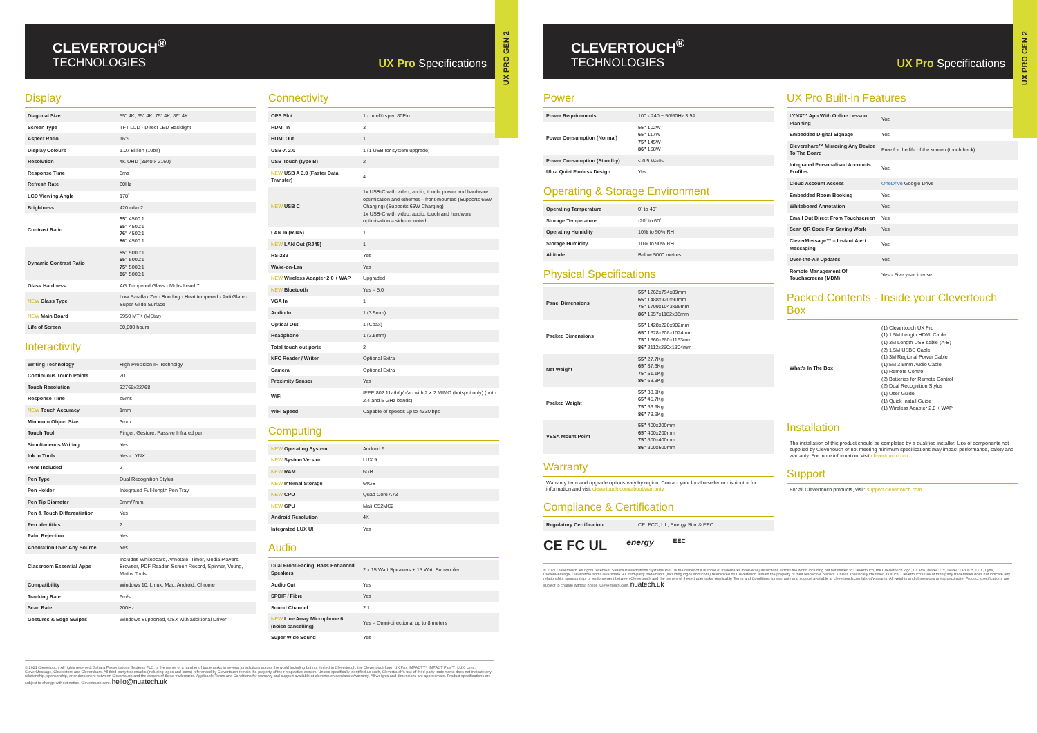UX PRO GEN 2
CLEVERTOUCH<sup>®</sup>
TECHNOLOGIES
UX Pro Specifications
Display
| Diagonal Size | 55" 4K, 65" 4K, 75" 4K, 86" 4K |
| Screen Type | TFT LCD - Direct LED Backlight |
| Aspect Ratio | 16:9 |
| Display Colours | 1.07 Billion (10bit) |
| Resolution | 4K UHD (3840 x 2160) |
| Response Time | 5ms |
| Refresh Rate | 60Hz |
| LCD Viewing Angle | 178˚ |
| Brightness | 420 cd/m2 |
| Contrast Ratio | 55" 4500:1 65" 4500:1 76" 4500:1 86" 4500:1 |
| Dynamic Contrast Ratio | 55" 5000:1 65" 5000:1 75" 5000:1 86" 5000:1 |
| Glass Hardness | AG Tempered Glass - Mohs Level 7 |
| NEW Glass Type | Low Parallax Zero Bonding - Heat tempered - Anti Glare - Super Glide Surface |
| NEW Main Board | 9950 MTK (MStar) |
| Life of Screen | 50,000 hours |
Interactivity
| Writing Technology | High Precision IR Technolgy |
| Continuous Touch Points | 20 |
| Touch Resolution | 32768x32768 |
| Response Time | ≤5ms |
| NEW Touch Accuracy | 1mm |
| Minimum Object Size | 3mm |
| Touch Tool | Finger, Gesture, Passive Infrared pen |
| Simultaneous Writing | Yes |
| Ink In Tools | Yes - LYNX |
| Pens Included | 2 |
| Pen Type | Dual Recognition Stylus |
| Pen Holder | Integrated Full-length Pen Tray |
| Pen Tip Diameter | 3mm/7mm |
| Pen & Touch Differentiation | Yes |
| Pen Identities | 2 |
| Palm Rejection | Yes |
| Annotation Over Any Source | Yes |
| Classroom Essential Apps | Includes Whiteboard, Annotate, Timer, Media Players, Browser, PDF Reader, Screen Record, Spinner, Voting, Maths Tools |
| Compatibility | Windows 10, Linux, Mac, Android, Chrome |
| Tracking Rate | 6m/s |
| Scan Rate | 200Hz |
| Gestures & Edge Swipes | Windows Supported, OSX with additional Driver |
Connectivity
| OPS Slot | 1 - Intel® spec 80Pin |
| HDMI In | 3 |
| HDMI Out | 1 |
| USB-A 2.0 | 1 (1 USB for system upgrade) |
| USB Touch (type B) | 2 |
| NEW USB A 3.0 (Faster Data Transfer) | 4 |
| NEW USB C | 1x USB-C with video, audio, touch, power and hardware optimisation and ethernet – front-mounted (Supports 65W Charging) (Supports 65W Charging) 1x USB-C with video, audio, touch and hardware optimisation – side-mounted |
| LAN In (RJ45) | 1 |
| NEW LAN Out (RJ45) | 1 |
| RS-232 | Yes |
| Wake-on-Lan | Yes |
| NEW Wireless Adapter 2.0 + WAP | Upgraded |
| NEW Bluetooth | Yes – 5.0 |
| VGA In | 1 |
| Audio In | 1 (3.5mm) |
| Optical Out | 1 (Coax) |
| Headphone | 1 (3.5mm) |
| Total touch out ports | 2 |
| NFC Reader / Writer | Optional Extra |
| Camera | Optional Extra |
| Proximity Sensor | Yes |
| WiFi | IEEE 802.11a/b/g/n/ac with 2 × 2 MIMO (hotspot only) (both 2.4 and 5 GHz bands) |
| WiFi Speed | Capable of speeds up to 433Mbps |
Computing
| NEW Operating System | Android 9 |
| NEW System Version | LUX 9 |
| NEW RAM | 6GB |
| NEW Internal Storage | 64GB |
| NEW CPU | Quad Core A73 |
| NEW GPU | Mali G52MC2 |
| Android Resolution | 4K |
| Integrated LUX UI | Yes |
Audio
| Dual Front-Facing, Bass Enhanced Speakers | 2 x 15 Watt Speakers + 15 Watt Subwoofer |
| Audio Out | Yes |
| SPDIF / Fibre | Yes |
| Sound Channel | 2.1 |
| NEW Line Array Microphone 6 (noise cancelling) | Yes – Omni-directional up to 8 meters |
| Super Wide Sound | Yes |
© 2021 Clevertouch. All rights reserved. Sahara Presentations Systems PLC. is the owner of a number of trademarks in several jurisdictions across the world including but not limited to Clevertouch, the Clevertouch logo, UX Pro, IMPACT™, IMPACT Plus™, LUX, Lynx, CleverMessage, Cleverstore and Clevershare. All third-party trademarks (including logos and icons) referenced by Clevertouch remain the property of their respective owners. Unless specifically identified as such, Clevertouch's use of third-party trademarks does not indicate any relationship, sponsorship, or endorsement between Clevertouch and the owners of these trademarks. Applicable Terms and Conditions for warranty and support available at clevertouch.com/about/warranty. All weights and dimensions are approximate. Product specifications are subject to change without notice. Clevertouch.com. hello@nuatech.uk
UX PRO GEN 2
CLEVERTOUCH<sup>®</sup>
TECHNOLOGIES
UX Pro Specifications
Power
| Power Requirements | 100 - 240 ~ 50/60Hz 3.5A |
| Power Consumption (Normal) | 55" 102W 65" 117W 75" 145W 86" 168W |
| Power Consumption (Standby) | < 0.5 Watts |
| Ultra Quiet Fanless Design | Yes |
Operating & Storage Environment
| Operating Temperature | 0˚ to 40˚ |
| Storage Temperature | -20˚ to 60˚ |
| Operating Humidity | 10% to 90% RH |
| Storage Humidity | 10% to 90% RH |
| Altitude | Below 5000 metres |
Physical Specifications
| Panel Dimensions | 55" 1262x794x89mm 65" 1488x920x90mm 75" 1709x1043x89mm 86" 1957x1182x86mm |
| Packed Dimensions | 55" 1428x220x902mm 65" 1628x208x1024mm 75" 1860x280x1163mm 86" 2112x280x1304mm |
| Net Weight | 55" 27.7Kg 65" 37.3Kg 75" 51.1Kg 86" 63.8Kg |
| Packed Weight | 55" 33.9Kg 65" 45.7Kg 75" 63.9Kg 86" 78.9Kg |
| VESA Mount Point | 55" 400x200mm 65" 400x200mm 75" 800x400mm 86" 800x600mm |
Warranty
Warranty term and upgrade options vary by region. Contact your local reseller or distributor for information and visit clevertouch.com/about/warranty
Compliance & Certification
| Regulatory Certification | CE, FCC, UL, Energy Star & EEC |
CE FC UL energy EEC
UX Pro Built-in Features
| LYNX™ App With Online Lesson Planning | Yes |
| Embedded Digital Signage | Yes |
| Clevershare™ Mirroring Any Device To The Board | Free for the life of the screen (touch back) |
| Integrated Personalised Accounts Profiles | Yes |
| Cloud Account Access | OneDrive Google Drive |
| Embedded Room Booking | Yes |
| Whiteboard Annotation | Yes |
| Email Out Direct From Touchscreen | Yes |
| Scan QR Code For Saving Work | Yes |
| CleverMessage™ – Instant Alert Messaging | Yes |
| Over-the-Air Updates | Yes |
| Remote Management Of Touchscreens (MDM) | Yes - Five year license |
Packed Contents - Inside your Clevertouch Box
| What's In The Box | (1) Clevertouch UX Pro (1) 1.5M Length HDMI Cable (1) 3M Length USB cable (A-B) (2) 1.5M USBC Cable (1) 3M Regional Power Cable (1) 5M 3.5mm Audio Cable (1) Remote Control (2) Batteries for Remote Control (2) Dual Recognition Stylus (1) User Guide (1) Quick Install Guide (1) Wireless Adapter 2.0 + WAP |
Installation
The installation of this product should be completed by a qualified installer. Use of components not supplied by Clevertouch or not meeting minimum specifications may impact performance, safety and warranty. For more information, visit clevertouch.com
Support
For all Clevertouch products, visit: support.clevertouch.com
© 2021 Clevertouch. All rights reserved. Sahara Presentations Systems PLC. is the owner of a number of trademarks in several jurisdictions across the world including but not limited to Clevertouch, the Clevertouch logo, UX Pro, IMPACT™, IMPACT Plus™, LUX, Lynx, CleverMessage, Cleverstore and Clevershare. All third-party trademarks (including logos and icons) referenced by Clevertouch remain the property of their respective owners. Unless specifically identified as such, Clevertouch's use of third-party trademarks does not indicate any relationship, sponsorship, or endorsement between Clevertouch and the owners of these trademarks. Applicable Terms and Conditions for warranty and support available at clevertouch.com/about/warranty. All weights and dimensions are approximate. Product specifications are subject to change without notice. Clevertouch.com. nuatech.uk